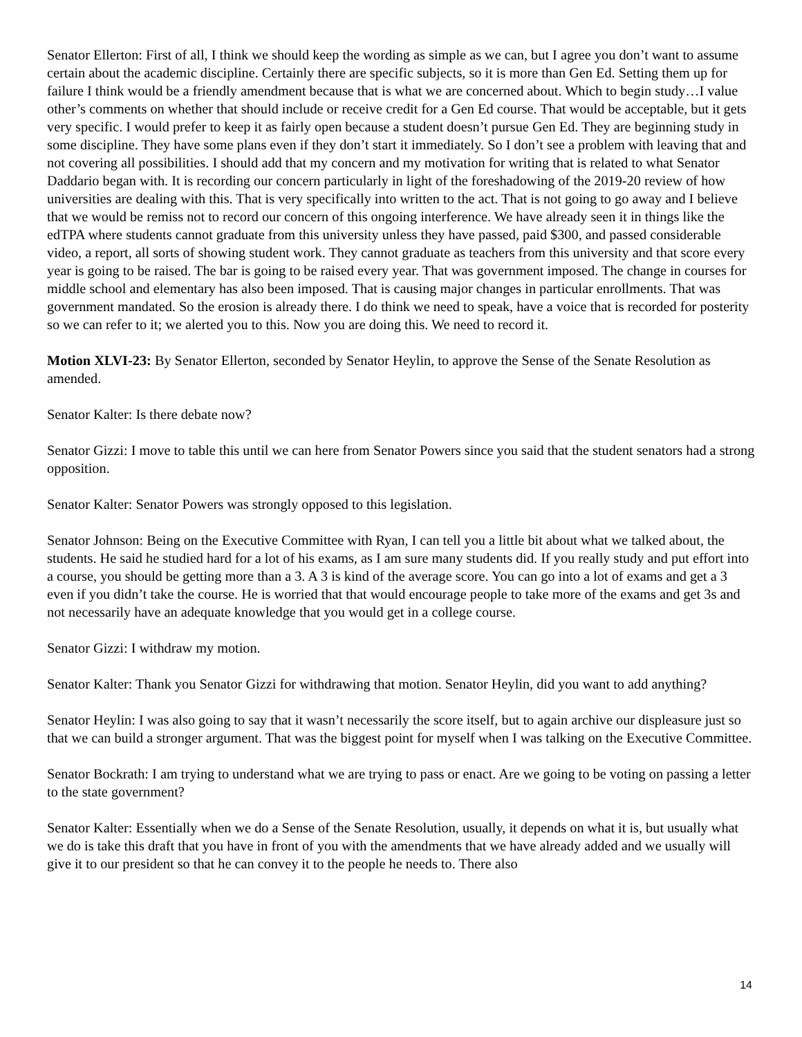Senator Ellerton: First of all, I think we should keep the wording as simple as we can, but I agree you don’t want to assume certain about the academic discipline. Certainly there are specific subjects, so it is more than Gen Ed. Setting them up for failure I think would be a friendly amendment because that is what we are concerned about. Which to begin study…I value other’s comments on whether that should include or receive credit for a Gen Ed course. That would be acceptable, but it gets very specific. I would prefer to keep it as fairly open because a student doesn’t pursue Gen Ed. They are beginning study in some discipline. They have some plans even if they don’t start it immediately. So I don’t see a problem with leaving that and not covering all possibilities. I should add that my concern and my motivation for writing that is related to what Senator Daddario began with. It is recording our concern particularly in light of the foreshadowing of the 2019-20 review of how universities are dealing with this. That is very specifically into written to the act. That is not going to go away and I believe that we would be remiss not to record our concern of this ongoing interference. We have already seen it in things like the edTPA where students cannot graduate from this university unless they have passed, paid $300, and passed considerable video, a report, all sorts of showing student work. They cannot graduate as teachers from this university and that score every year is going to be raised. The bar is going to be raised every year. That was government imposed. The change in courses for middle school and elementary has also been imposed. That is causing major changes in particular enrollments. That was government mandated. So the erosion is already there. I do think we need to speak, have a voice that is recorded for posterity so we can refer to it; we alerted you to this. Now you are doing this. We need to record it.
Motion XLVI-23: By Senator Ellerton, seconded by Senator Heylin, to approve the Sense of the Senate Resolution as amended.
Senator Kalter: Is there debate now?
Senator Gizzi: I move to table this until we can here from Senator Powers since you said that the student senators had a strong opposition.
Senator Kalter: Senator Powers was strongly opposed to this legislation.
Senator Johnson: Being on the Executive Committee with Ryan, I can tell you a little bit about what we talked about, the students. He said he studied hard for a lot of his exams, as I am sure many students did. If you really study and put effort into a course, you should be getting more than a 3. A 3 is kind of the average score. You can go into a lot of exams and get a 3 even if you didn’t take the course. He is worried that that would encourage people to take more of the exams and get 3s and not necessarily have an adequate knowledge that you would get in a college course.
Senator Gizzi: I withdraw my motion.
Senator Kalter: Thank you Senator Gizzi for withdrawing that motion. Senator Heylin, did you want to add anything?
Senator Heylin: I was also going to say that it wasn’t necessarily the score itself, but to again archive our displeasure just so that we can build a stronger argument. That was the biggest point for myself when I was talking on the Executive Committee.
Senator Bockrath: I am trying to understand what we are trying to pass or enact. Are we going to be voting on passing a letter to the state government?
Senator Kalter: Essentially when we do a Sense of the Senate Resolution, usually, it depends on what it is, but usually what we do is take this draft that you have in front of you with the amendments that we have already added and we usually will give it to our president so that he can convey it to the people he needs to. There also
14